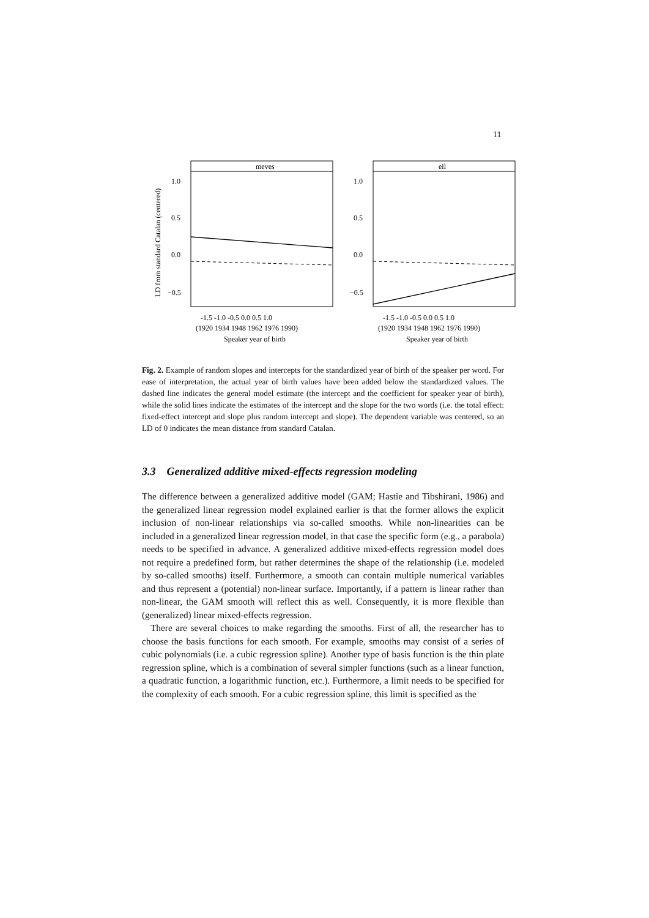11
LD from standard Catalan (centered)
meves
ell
1.0
0.5
0.0
−0.5
1.0
0.5
0.0
−0.5
-1.5 -1.0 -0.5 0.0 0.5 1.0
(1920 1934 1948 1962 1976 1990)
Speaker year of birth
-1.5 -1.0 -0.5 0.0 0.5 1.0
(1920 1934 1948 1962 1976 1990)
Speaker year of birth
Fig. 2. Example of random slopes and intercepts for the standardized year of birth of the speaker per word. For ease of interpretation, the actual year of birth values have been added below the standardized values. The dashed line indicates the general model estimate (the intercept and the coefficient for speaker year of birth), while the solid lines indicate the estimates of the intercept and the slope for the two words (i.e. the total effect: fixed-effect intercept and slope plus random intercept and slope). The dependent variable was centered, so an LD of 0 indicates the mean distance from standard Catalan.
3.3 Generalized additive mixed-effects regression modeling
The difference between a generalized additive model (GAM; Hastie and Tibshirani, 1986) and the generalized linear regression model explained earlier is that the former allows the explicit inclusion of non-linear relationships via so-called smooths. While non-linearities can be included in a generalized linear regression model, in that case the specific form (e.g., a parabola) needs to be specified in advance. A generalized additive mixed-effects regression model does not require a predefined form, but rather determines the shape of the relationship (i.e. modeled by so-called smooths) itself. Furthermore, a smooth can contain multiple numerical variables and thus represent a (potential) non-linear surface. Importantly, if a pattern is linear rather than non-linear, the GAM smooth will reflect this as well. Consequently, it is more flexible than (generalized) linear mixed-effects regression.
There are several choices to make regarding the smooths. First of all, the researcher has to choose the basis functions for each smooth. For example, smooths may consist of a series of cubic polynomials (i.e. a cubic regression spline). Another type of basis function is the thin plate regression spline, which is a combination of several simpler functions (such as a linear function, a quadratic function, a logarithmic function, etc.). Furthermore, a limit needs to be specified for the complexity of each smooth. For a cubic regression spline, this limit is specified as the